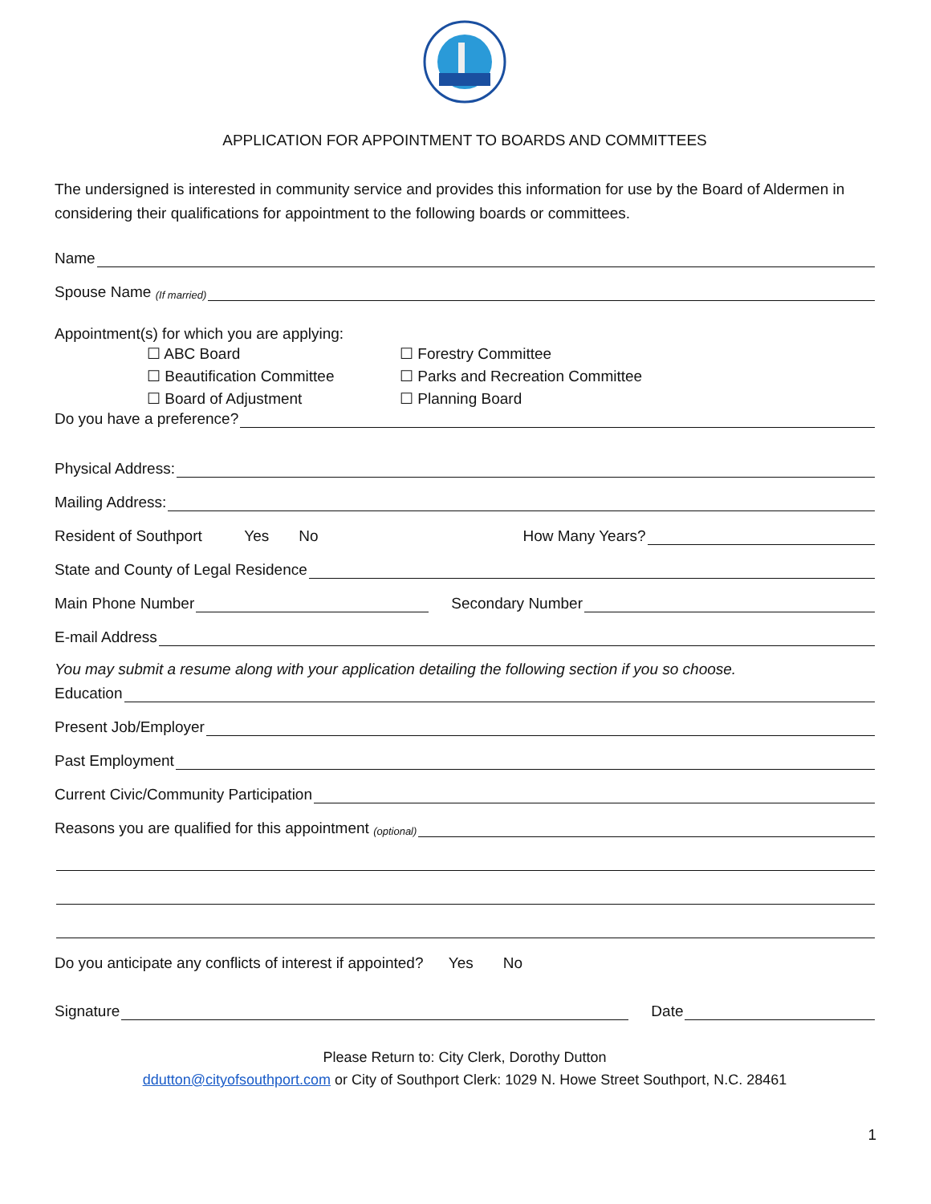APPLICATION FOR APPOINTMENT TO BOARDS AND COMMITTEES
The undersigned is interested in community service and provides this information for use by the Board of Aldermen in considering their qualifications for appointment to the following boards or committees.
Name
Spouse Name (If married)
Appointment(s) for which you are applying:
☐ ABC Board ☐ Forestry Committee
☐ Beautification Committee ☐ Parks and Recreation Committee
☐ Board of Adjustment ☐ Planning Board
Do you have a preference?
Physical Address:
Mailing Address:
Resident of Southport Yes No How Many Years?
State and County of Legal Residence
Main Phone Number Secondary Number
E-mail Address
You may submit a resume along with your application detailing the following section if you so choose.
Education
Present Job/Employer
Past Employment
Current Civic/Community Participation
Reasons you are qualified for this appointment (optional)
Do you anticipate any conflicts of interest if appointed? Yes No
Signature Date
Please Return to: City Clerk, Dorothy Dutton
ddutton@cityofsouthport.com or City of Southport Clerk: 1029 N. Howe Street Southport, N.C. 28461
1